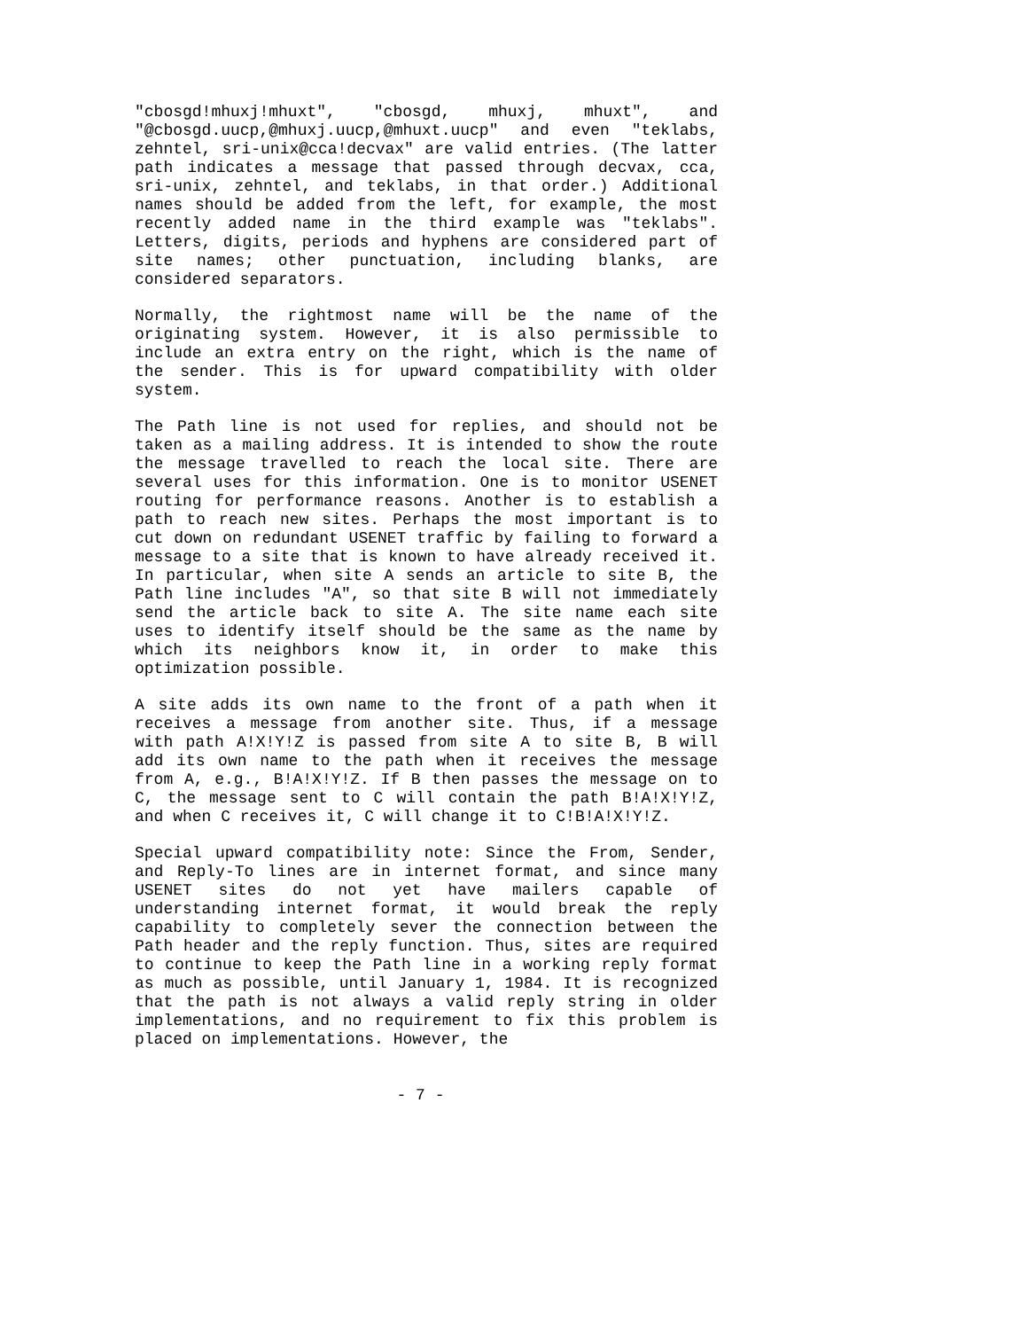"cbosgd!mhuxj!mhuxt", "cbosgd, mhuxj, mhuxt", and "@cbosgd.uucp,@mhuxj.uucp,@mhuxt.uucp" and even "teklabs, zehntel, sri-unix@cca!decvax" are valid entries. (The latter path indicates a message that passed through decvax, cca, sri-unix, zehntel, and teklabs, in that order.) Additional names should be added from the left, for example, the most recently added name in the third example was "teklabs". Letters, digits, periods and hyphens are considered part of site names; other punctuation, including blanks, are considered separators.
Normally, the rightmost name will be the name of the originating system. However, it is also permissible to include an extra entry on the right, which is the name of the sender. This is for upward compatibility with older system.
The Path line is not used for replies, and should not be taken as a mailing address. It is intended to show the route the message travelled to reach the local site. There are several uses for this information. One is to monitor USENET routing for performance reasons. Another is to establish a path to reach new sites. Perhaps the most important is to cut down on redundant USENET traffic by failing to forward a message to a site that is known to have already received it. In particular, when site A sends an article to site B, the Path line includes "A", so that site B will not immediately send the article back to site A. The site name each site uses to identify itself should be the same as the name by which its neighbors know it, in order to make this optimization possible.
A site adds its own name to the front of a path when it receives a message from another site. Thus, if a message with path A!X!Y!Z is passed from site A to site B, B will add its own name to the path when it receives the message from A, e.g., B!A!X!Y!Z. If B then passes the message on to C, the message sent to C will contain the path B!A!X!Y!Z, and when C receives it, C will change it to C!B!A!X!Y!Z.
Special upward compatibility note: Since the From, Sender, and Reply-To lines are in internet format, and since many USENET sites do not yet have mailers capable of understanding internet format, it would break the reply capability to completely sever the connection between the Path header and the reply function. Thus, sites are required to continue to keep the Path line in a working reply format as much as possible, until January 1, 1984. It is recognized that the path is not always a valid reply string in older implementations, and no requirement to fix this problem is placed on implementations. However, the
- 7 -